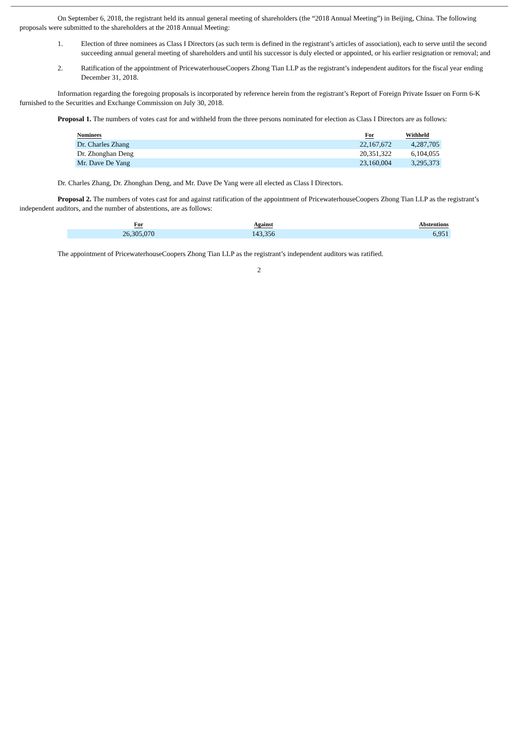On September 6, 2018, the registrant held its annual general meeting of shareholders (the “2018 Annual Meeting”) in Beijing, China. The following proposals were submitted to the shareholders at the 2018 Annual Meeting:
1. Election of three nominees as Class I Directors (as such term is defined in the registrant’s articles of association), each to serve until the second succeeding annual general meeting of shareholders and until his successor is duly elected or appointed, or his earlier resignation or removal; and
2. Ratification of the appointment of PricewaterhouseCoopers Zhong Tian LLP as the registrant’s independent auditors for the fiscal year ending December 31, 2018.
Information regarding the foregoing proposals is incorporated by reference herein from the registrant’s Report of Foreign Private Issuer on Form 6-K furnished to the Securities and Exchange Commission on July 30, 2018.
Proposal 1. The numbers of votes cast for and withheld from the three persons nominated for election as Class I Directors are as follows:
| Nominees | For | Withheld |
| --- | --- | --- |
| Dr. Charles Zhang | 22,167,672 | 4,287,705 |
| Dr. Zhonghan Deng | 20,351,322 | 6,104,055 |
| Mr. Dave De Yang | 23,160,004 | 3,295,373 |
Dr. Charles Zhang, Dr. Zhonghan Deng, and Mr. Dave De Yang were all elected as Class I Directors.
Proposal 2. The numbers of votes cast for and against ratification of the appointment of PricewaterhouseCoopers Zhong Tian LLP as the registrant’s independent auditors, and the number of abstentions, are as follows:
| For | Against | Abstentions |
| --- | --- | --- |
| 26,305,070 | 143,356 | 6,951 |
The appointment of PricewaterhouseCoopers Zhong Tian LLP as the registrant’s independent auditors was ratified.
2